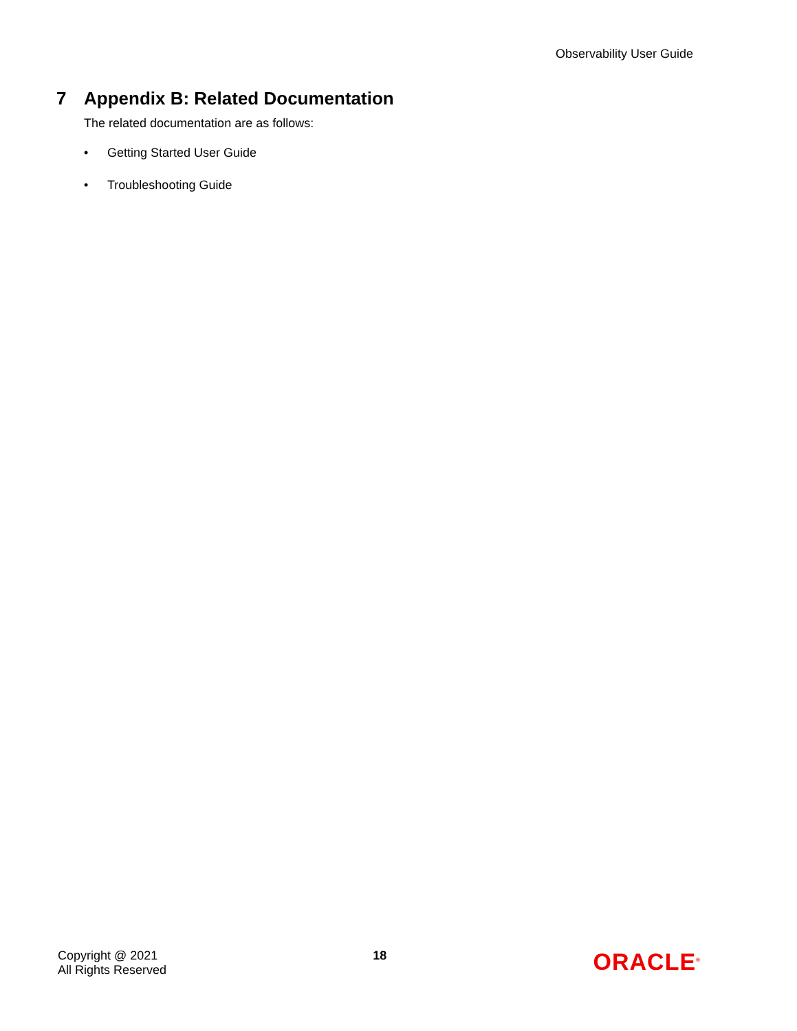Observability User Guide
7 Appendix B: Related Documentation
The related documentation are as follows:
• Getting Started User Guide
• Troubleshooting Guide
Copyright @ 2021
All Rights Reserved
18
ORACLE<sup>®</sup>